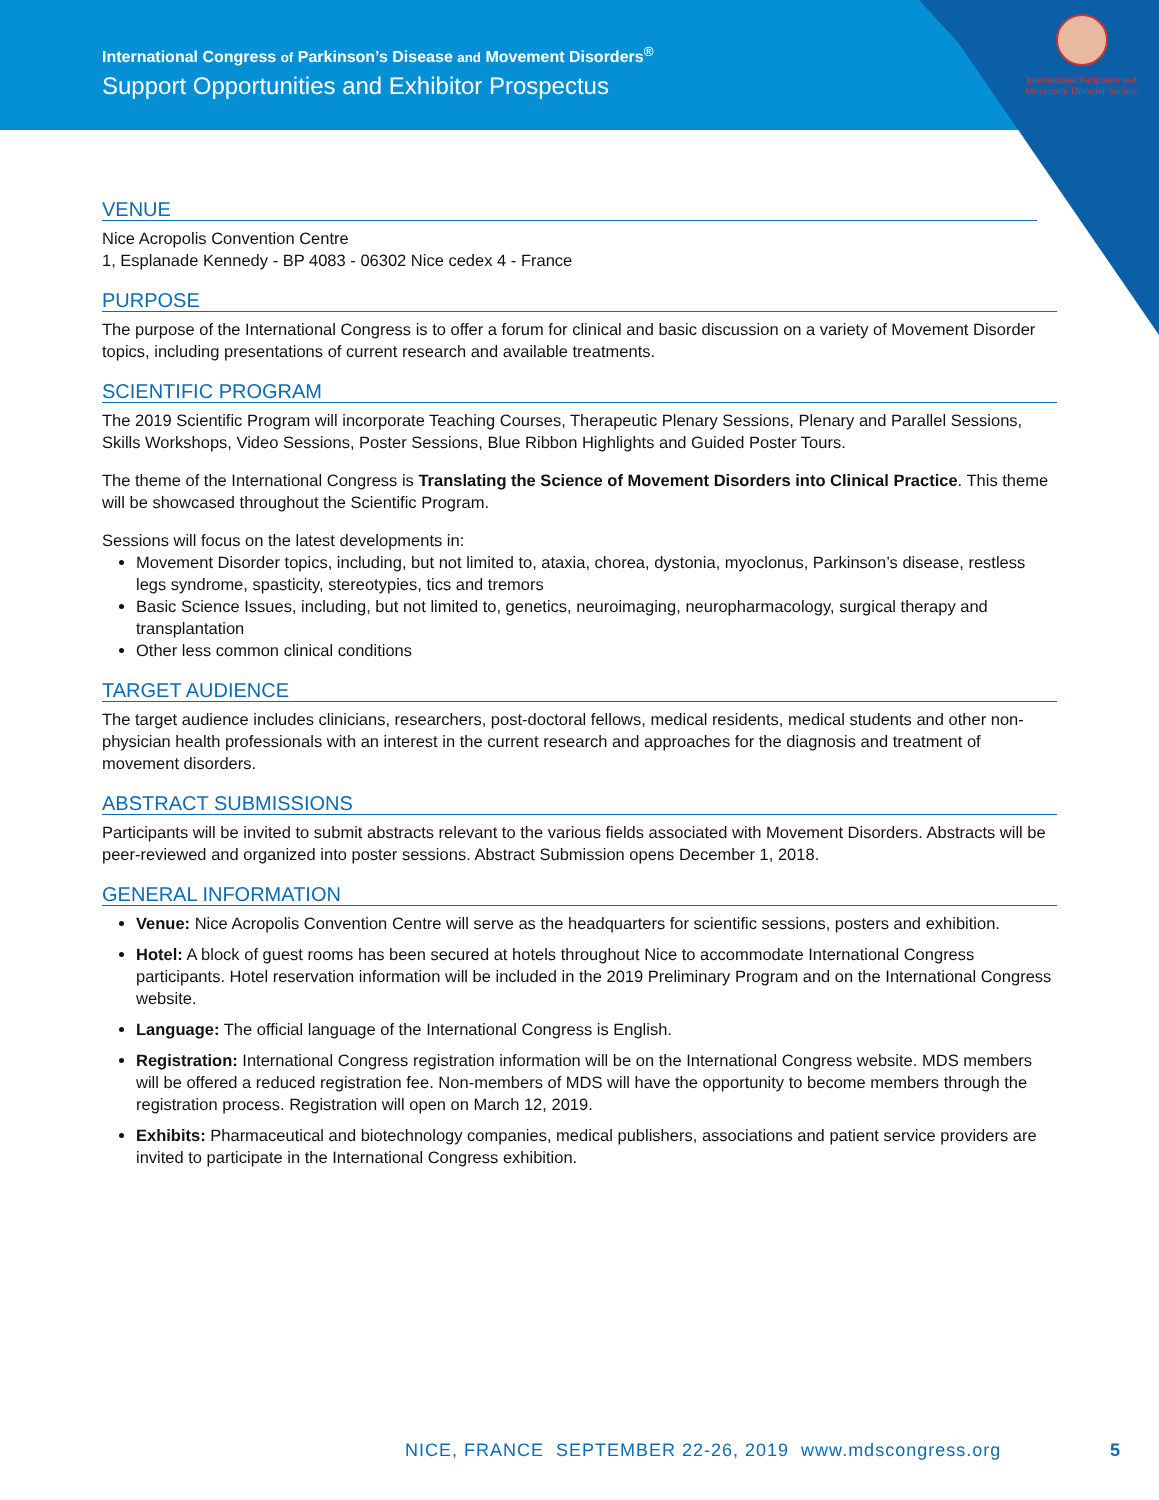International Congress of Parkinson’s Disease and Movement Disorders<sup>®</sup>
Support Opportunities and Exhibitor Prospectus
International Parkinson and Movement Disorder Society
VENUE
Nice Acropolis Convention Centre
1, Esplanade Kennedy - BP 4083 - 06302 Nice cedex 4 - France
PURPOSE
The purpose of the International Congress is to offer a forum for clinical and basic discussion on a variety of Movement Disorder topics, including presentations of current research and available treatments.
SCIENTIFIC PROGRAM
The 2019 Scientific Program will incorporate Teaching Courses, Therapeutic Plenary Sessions, Plenary and Parallel Sessions, Skills Workshops, Video Sessions, Poster Sessions, Blue Ribbon Highlights and Guided Poster Tours.
The theme of the International Congress is Translating the Science of Movement Disorders into Clinical Practice. This theme will be showcased throughout the Scientific Program.
Sessions will focus on the latest developments in:
Movement Disorder topics, including, but not limited to, ataxia, chorea, dystonia, myoclonus, Parkinson’s disease, restless legs syndrome, spasticity, stereotypies, tics and tremors
Basic Science Issues, including, but not limited to, genetics, neuroimaging, neuropharmacology, surgical therapy and transplantation
Other less common clinical conditions
TARGET AUDIENCE
The target audience includes clinicians, researchers, post-doctoral fellows, medical residents, medical students and other non-physician health professionals with an interest in the current research and approaches for the diagnosis and treatment of movement disorders.
ABSTRACT SUBMISSIONS
Participants will be invited to submit abstracts relevant to the various fields associated with Movement Disorders. Abstracts will be peer-reviewed and organized into poster sessions. Abstract Submission opens December 1, 2018.
GENERAL INFORMATION
Venue: Nice Acropolis Convention Centre will serve as the headquarters for scientific sessions, posters and exhibition.
Hotel: A block of guest rooms has been secured at hotels throughout Nice to accommodate International Congress participants. Hotel reservation information will be included in the 2019 Preliminary Program and on the International Congress website.
Language: The official language of the International Congress is English.
Registration: International Congress registration information will be on the International Congress website. MDS members will be offered a reduced registration fee. Non-members of MDS will have the opportunity to become members through the registration process. Registration will open on March 12, 2019.
Exhibits: Pharmaceutical and biotechnology companies, medical publishers, associations and patient service providers are invited to participate in the International Congress exhibition.
NICE, FRANCE SEPTEMBER 22-26, 2019 www.mdscongress.org 5